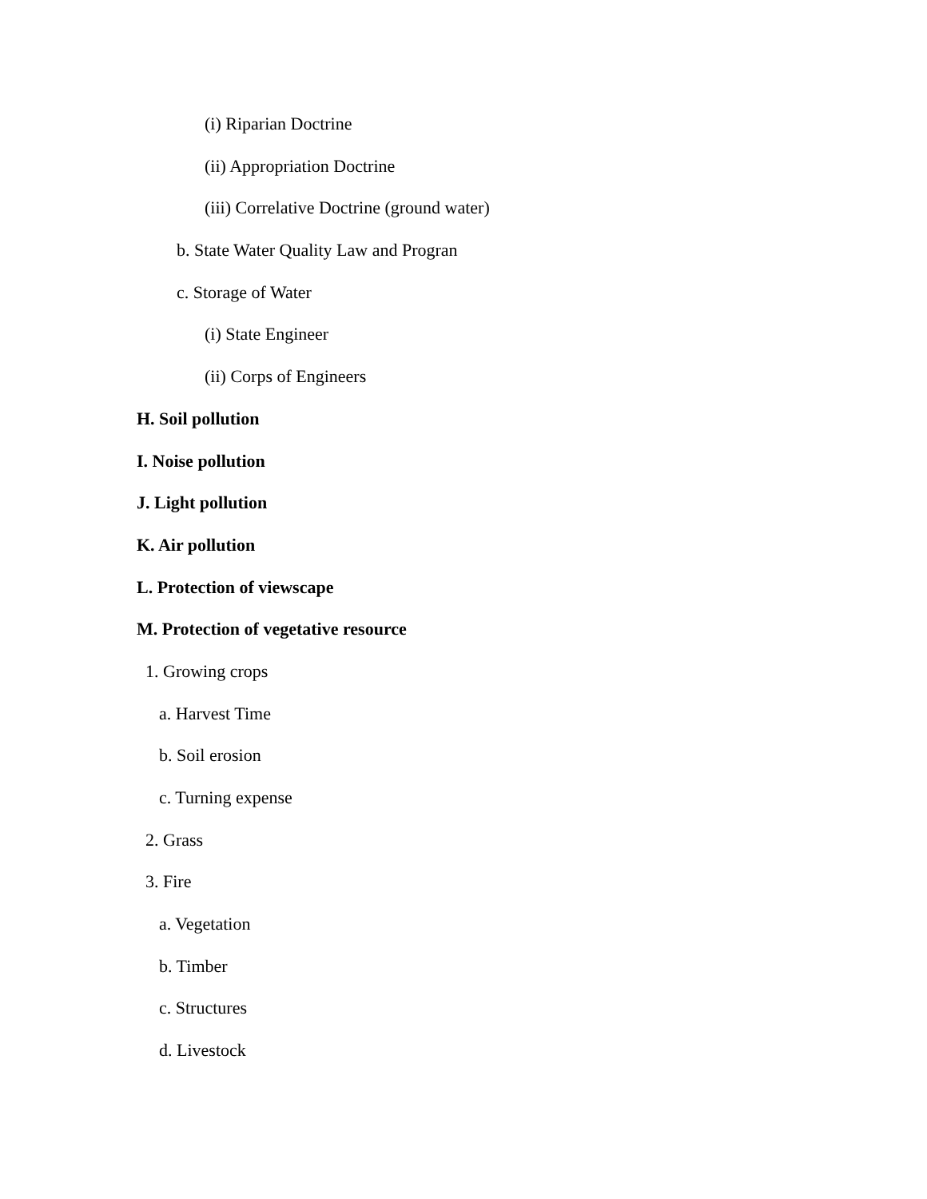(i) Riparian Doctrine
(ii) Appropriation Doctrine
(iii) Correlative Doctrine (ground water)
b. State Water Quality Law and Progran
c. Storage of Water
(i) State Engineer
(ii) Corps of Engineers
H. Soil pollution
I. Noise pollution
J. Light pollution
K. Air pollution
L. Protection of viewscape
M. Protection of vegetative resource
1. Growing crops
a. Harvest Time
b. Soil erosion
c. Turning expense
2. Grass
3. Fire
a. Vegetation
b. Timber
c. Structures
d. Livestock